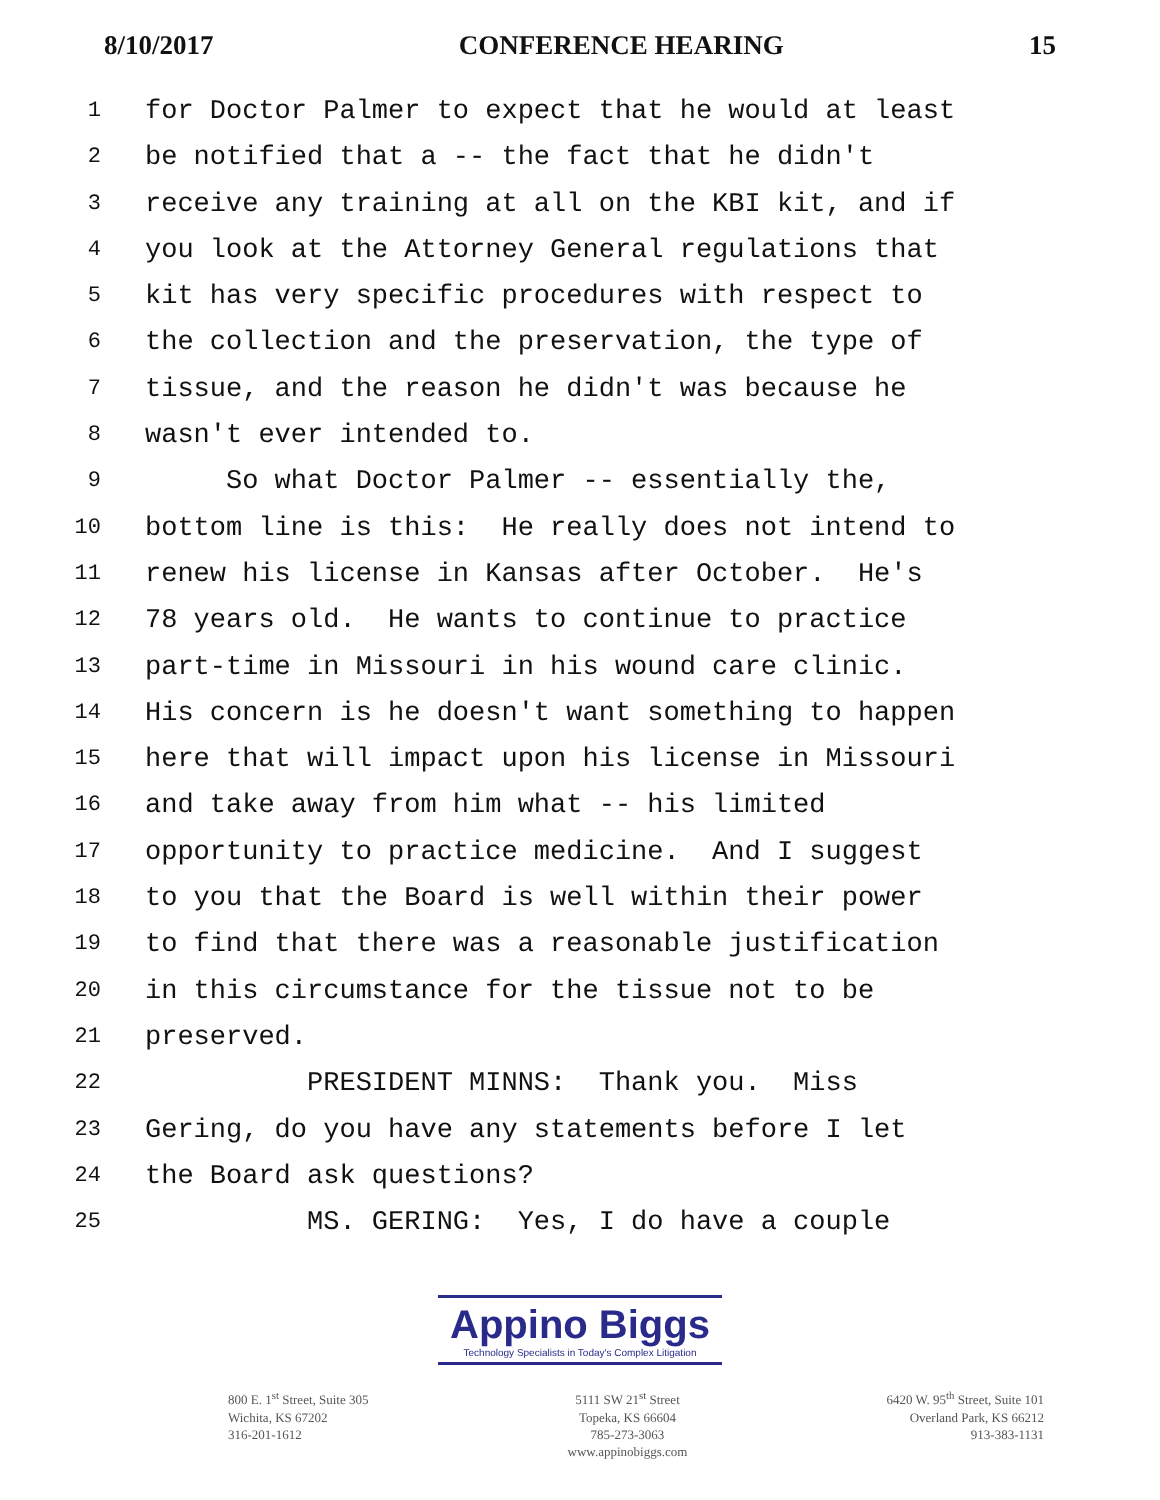8/10/2017 CONFERENCE HEARING 15
1 for Doctor Palmer to expect that he would at least
2 be notified that a -- the fact that he didn't
3 receive any training at all on the KBI kit, and if
4 you look at the Attorney General regulations that
5 kit has very specific procedures with respect to
6 the collection and the preservation, the type of
7 tissue, and the reason he didn't was because he
8 wasn't ever intended to.
9 So what Doctor Palmer -- essentially the,
10 bottom line is this: He really does not intend to
11 renew his license in Kansas after October. He's
12 78 years old. He wants to continue to practice
13 part-time in Missouri in his wound care clinic.
14 His concern is he doesn't want something to happen
15 here that will impact upon his license in Missouri
16 and take away from him what -- his limited
17 opportunity to practice medicine. And I suggest
18 to you that the Board is well within their power
19 to find that there was a reasonable justification
20 in this circumstance for the tissue not to be
21 preserved.
22 PRESIDENT MINNS: Thank you. Miss
23 Gering, do you have any statements before I let
24 the Board ask questions?
25 MS. GERING: Yes, I do have a couple
Appino Biggs
Technology Specialists in Today's Complex Litigation
800 E. 1<sup>st</sup> Street, Suite 305
Wichita, KS 67202
316-201-1612
5111 SW 21<sup>st</sup> Street
Topeka, KS 66604
785-273-3063
www.appinobiggs.com
6420 W. 95<sup>th</sup> Street, Suite 101
Overland Park, KS 66212
913-383-1131